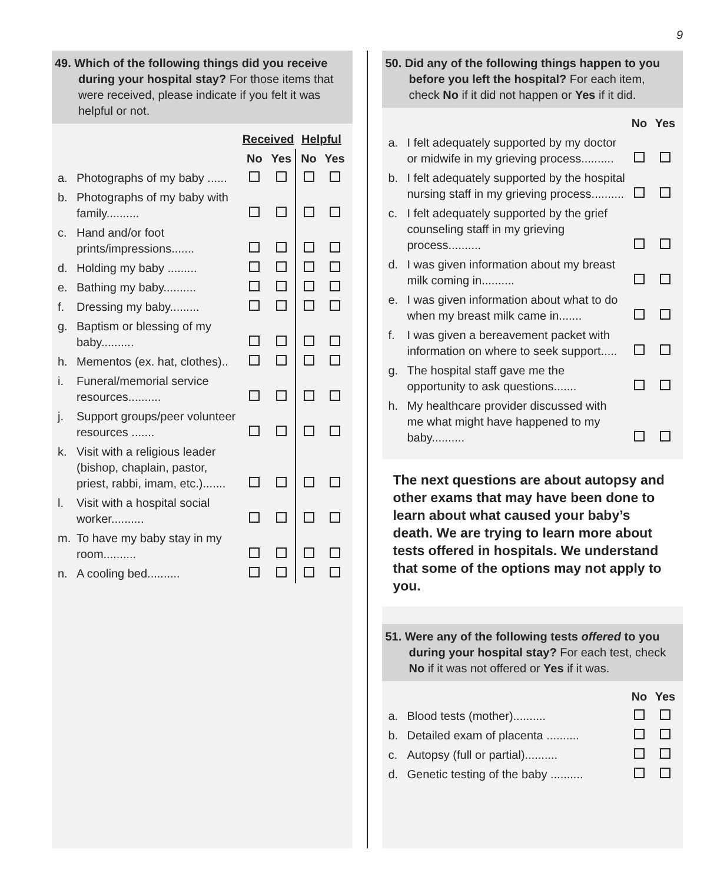9
49. Which of the following things did you receive during your hospital stay? For those items that were received, please indicate if you felt it was helpful or not.
| | | Received | | Helpful | |
| --- | --- | --- | --- | --- | --- |
| | | No | Yes | No | Yes |
| a. | Photographs of my baby ...... | | | | |
| b. | Photographs of my baby with family.......... | | | | |
| c. | Hand and/or foot prints/impressions....... | | | | |
| d. | Holding my baby ......... | | | | |
| e. | Bathing my baby.......... | | | | |
| f. | Dressing my baby......... | | | | |
| g. | Baptism or blessing of my baby.......... | | | | |
| h. | Mementos (ex. hat, clothes).. | | | | |
| i. | Funeral/memorial service resources.......... | | | | |
| j. | Support groups/peer volunteer resources ....... | | | | |
| k. | Visit with a religious leader (bishop, chaplain, pastor, priest, rabbi, imam, etc.)....... | | | | |
| l. | Visit with a hospital social worker.......... | | | | |
| m. | To have my baby stay in my room.......... | | | | |
| n. | A cooling bed.......... | | | | |
50. Did any of the following things happen to you before you left the hospital? For each item, check No if it did not happen or Yes if it did.
| | | No | Yes |
| --- | --- | --- | --- |
| a. | I felt adequately supported by my doctor or midwife in my grieving process.......... | | |
| b. | I felt adequately supported by the hospital nursing staff in my grieving process.......... | | |
| c. | I felt adequately supported by the grief counseling staff in my grieving process.......... | | |
| d. | I was given information about my breast milk coming in.......... | | |
| e. | I was given information about what to do when my breast milk came in....... | | |
| f. | I was given a bereavement packet with information on where to seek support..... | | |
| g. | The hospital staff gave me the opportunity to ask questions....... | | |
| h. | My healthcare provider discussed with me what might have happened to my baby.......... | | |
The next questions are about autopsy and other exams that may have been done to learn about what caused your baby’s death. We are trying to learn more about tests offered in hospitals. We understand that some of the options may not apply to you.
51. Were any of the following tests offered to you during your hospital stay? For each test, check No if it was not offered or Yes if it was.
| | | No | Yes |
| --- | --- | --- | --- |
| a. | Blood tests (mother).......... | | |
| b. | Detailed exam of placenta .......... | | |
| c. | Autopsy (full or partial).......... | | |
| d. | Genetic testing of the baby .......... | | |